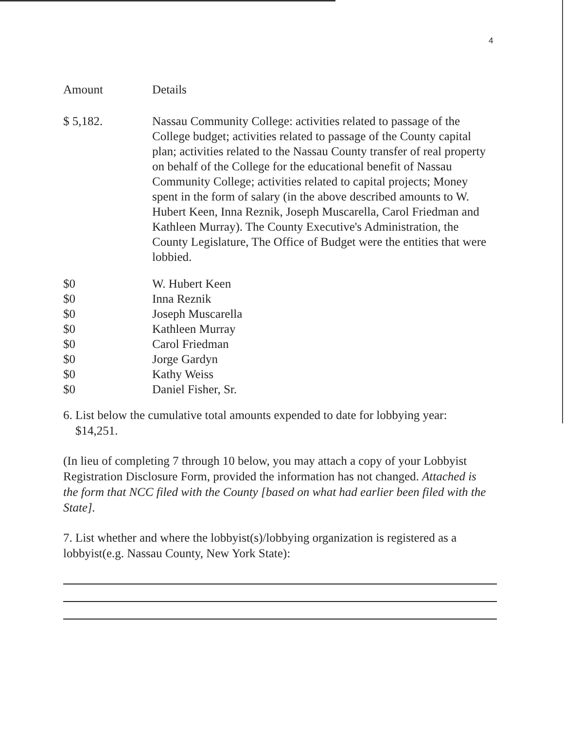4
| Amount | Details |
| --- | --- |
| $ 5,182. | Nassau Community College: activities related to passage of the College budget; activities related to passage of the County capital plan; activities related to the Nassau County transfer of real property on behalf of the College for the educational benefit of Nassau Community College; activities related to capital projects; Money spent in the form of salary (in the above described amounts to W. Hubert Keen, Inna Reznik, Joseph Muscarella, Carol Friedman and Kathleen Murray). The County Executive's Administration, the County Legislature, The Office of Budget were the entities that were lobbied. |
| $0 | W. Hubert Keen |
| $0 | Inna Reznik |
| $0 | Joseph Muscarella |
| $0 | Kathleen Murray |
| $0 | Carol Friedman |
| $0 | Jorge Gardyn |
| $0 | Kathy Weiss |
| $0 | Daniel Fisher, Sr. |
6. List below the cumulative total amounts expended to date for lobbying year:
$14,251.
(In lieu of completing 7 through 10 below, you may attach a copy of your Lobbyist Registration Disclosure Form, provided the information has not changed. Attached is the form that NCC filed with the County [based on what had earlier been filed with the State].
7. List whether and where the lobbyist(s)/lobbying organization is registered as a lobbyist(e.g. Nassau County, New York State):